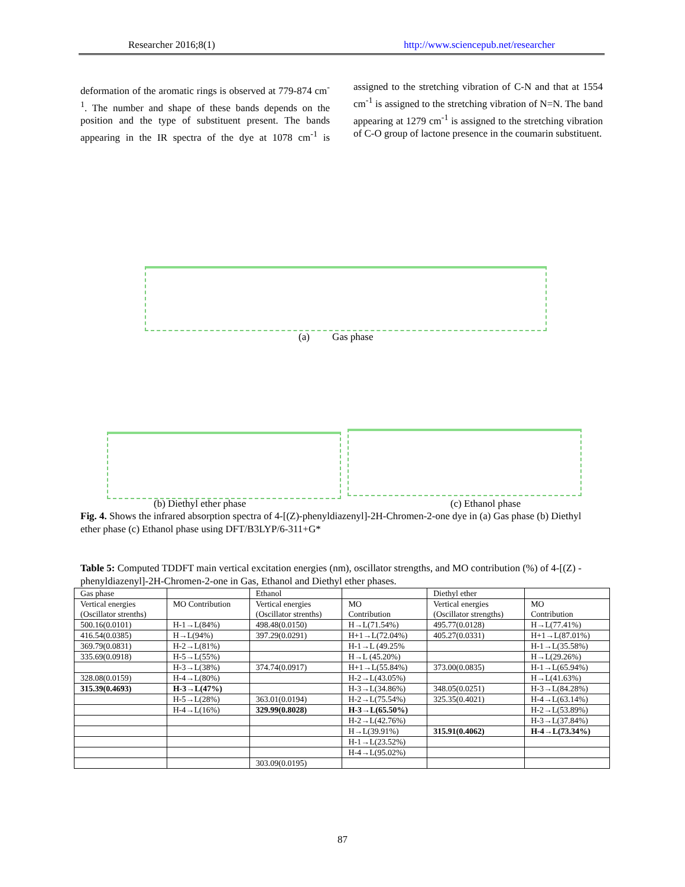Researcher 2016;8(1) http://www.sciencepub.net/researcher
deformation of the aromatic rings is observed at 779-874 cm<sup>-1</sup>. The number and shape of these bands depends on the position and the type of substituent present. The bands appearing in the IR spectra of the dye at 1078 cm<sup>-1</sup> is assigned to the stretching vibration of C-N and that at 1554 cm<sup>-1</sup> is assigned to the stretching vibration of N=N. The band appearing at 1279 cm<sup>-1</sup> is assigned to the stretching vibration of C-O group of lactone presence in the coumarin substituent.
(a) Gas phase
(b) Diethyl ether phase (c) Ethanol phase
Fig. 4. Shows the infrared absorption spectra of 4-[(Z)-phenyldiazenyl]-2H-Chromen-2-one dye in (a) Gas phase (b) Diethyl ether phase (c) Ethanol phase using DFT/B3LYP/6-311+G*
Table 5: Computed TDDFT main vertical excitation energies (nm), oscillator strengths, and MO contribution (%) of 4-[(Z) - phenyldiazenyl]-2H-Chromen-2-one in Gas, Ethanol and Diethyl ether phases.
| Gas phase | | Ethanol | | Diethyl ether | |
| Vertical energies (Oscillator strenths) | MO Contribution | Vertical energies (Oscillator strenths) | MO Contribution | Vertical energies (Oscillator strengths) | MO Contribution |
| 500.16(0.0101) | H-1→L(84%) | 498.48(0.0150) | H→L(71.54%) | 495.77(0.0128) | H→L(77.41%) |
| 416.54(0.0385) | H→L(94%) | 397.29(0.0291) | H+1→L(72.04%) | 405.27(0.0331) | H+1→L(87.01%) |
| 369.79(0.0831) | H-2→L(81%) | | H-1→L (49.25% | | H-1→L(35.58%) |
| 335.69(0.0918) | H-5→L(55%) | | H→L (45.20%) | | H→L(29.26%) |
| | H-3→L(38%) | 374.74(0.0917) | H+1→L(55.84%) | 373.00(0.0835) | H-1→L(65.94%) |
| 328.08(0.0159) | H-4→L(80%) | | H-2→L(43.05%) | | H→L(41.63%) |
| 315.39(0.4693) | H-3→L(47%) | | H-3→L(34.86%) | 348.05(0.0251) | H-3→L(84.28%) |
| | H-5→L(28%) | 363.01(0.0194) | H-2→L(75.54%) | 325.35(0.4021) | H-4→L(63.14%) |
| | H-4→L(16%) | 329.99(0.8028) | H-3→L(65.50%) | | H-2→L(53.89%) |
| | | | H-2→L(42.76%) | | H-3→L(37.84%) |
| | | | H→L(39.91%) | 315.91(0.4062) | H-4→L(73.34%) |
| | | | H-1→L(23.52%) | | |
| | | | H-4→L(95.02%) | | |
| | | 303.09(0.0195) | | | |
87